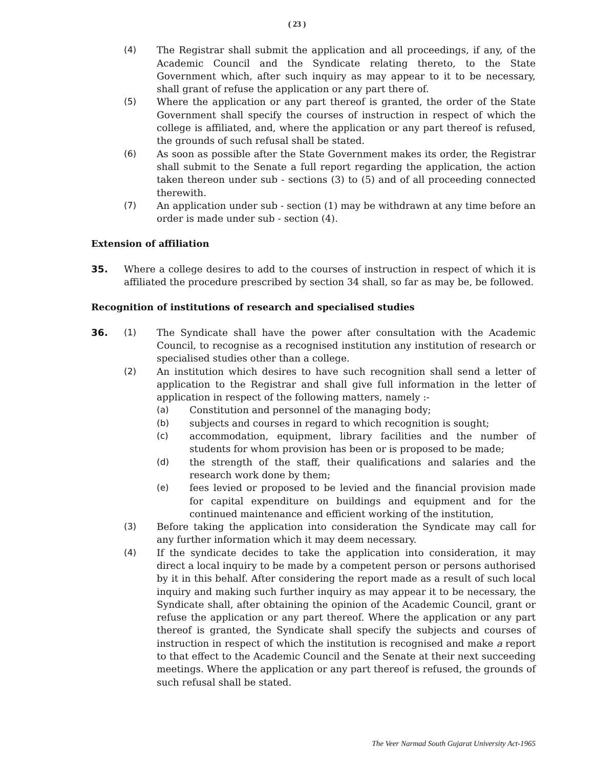( 23 )
(4) The Registrar shall submit the application and all proceedings, if any, of the Academic Council and the Syndicate relating thereto, to the State Government which, after such inquiry as may appear to it to be necessary, shall grant of refuse the application or any part there of.
(5) Where the application or any part thereof is granted, the order of the State Government shall specify the courses of instruction in respect of which the college is affiliated, and, where the application or any part thereof is refused, the grounds of such refusal shall be stated.
(6) As soon as possible after the State Government makes its order, the Registrar shall submit to the Senate a full report regarding the application, the action taken thereon under sub - sections (3) to (5) and of all proceeding connected therewith.
(7) An application under sub - section (1) may be withdrawn at any time before an order is made under sub - section (4).
Extension of affiliation
35. Where a college desires to add to the courses of instruction in respect of which it is affiliated the procedure prescribed by section 34 shall, so far as may be, be followed.
Recognition of institutions of research and specialised studies
36. (1) The Syndicate shall have the power after consultation with the Academic Council, to recognise as a recognised institution any institution of research or specialised studies other than a college.
(2) An institution which desires to have such recognition shall send a letter of application to the Registrar and shall give full information in the letter of application in respect of the following matters, namely :-
(a) Constitution and personnel of the managing body;
(b) subjects and courses in regard to which recognition is sought;
(c) accommodation, equipment, library facilities and the number of students for whom provision has been or is proposed to be made;
(d) the strength of the staff, their qualifications and salaries and the research work done by them;
(e) fees levied or proposed to be levied and the financial provision made for capital expenditure on buildings and equipment and for the continued maintenance and efficient working of the institution,
(3) Before taking the application into consideration the Syndicate may call for any further information which it may deem necessary.
(4) If the syndicate decides to take the application into consideration, it may direct a local inquiry to be made by a competent person or persons authorised by it in this behalf. After considering the report made as a result of such local inquiry and making such further inquiry as may appear it to be necessary, the Syndicate shall, after obtaining the opinion of the Academic Council, grant or refuse the application or any part thereof. Where the application or any part thereof is granted, the Syndicate shall specify the subjects and courses of instruction in respect of which the institution is recognised and make a report to that effect to the Academic Council and the Senate at their next succeeding meetings. Where the application or any part thereof is refused, the grounds of such refusal shall be stated.
The Veer Narmad South Gujarat University Act-1965